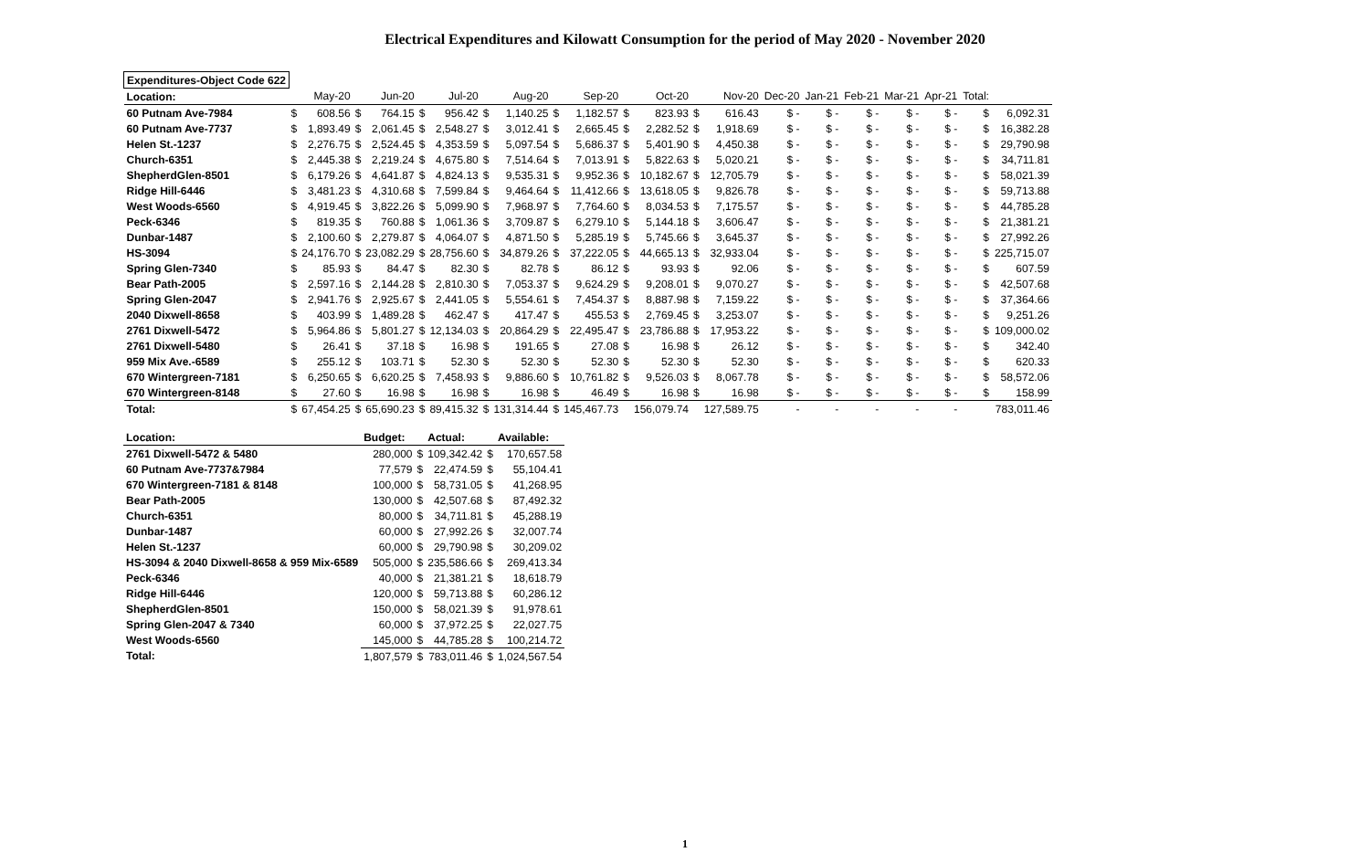Electrical Expenditures and Kilowatt Consumption for the period of May 2020 - November 2020
| Expenditures-Object Code 622 | | | | | | | | | | | | | | | | | | | | | |
| Location: | | May-20 | | Jun-20 | | Jul-20 | | Aug-20 | | Sep-20 | | Oct-20 | | Nov-20 | Dec-20 | Jan-21 | Feb-21 | Mar-21 | Apr-21 | Total: | |
| 60 Putnam Ave-7984 | $ | 608.56 | $ | 764.15 | $ | 956.42 | $ | 1,140.25 | $ | 1,182.57 | $ | 823.93 | $ | 616.43 | $ - | $ - | $ - | $ - | $ - | $ | 6,092.31 |
| 60 Putnam Ave-7737 | $ | 1,893.49 | $ | 2,061.45 | $ | 2,548.27 | $ | 3,012.41 | $ | 2,665.45 | $ | 2,282.52 | $ | 1,918.69 | $ - | $ - | $ - | $ - | $ - | $ | 16,382.28 |
| Helen St.-1237 | $ | 2,276.75 | $ | 2,524.45 | $ | 4,353.59 | $ | 5,097.54 | $ | 5,686.37 | $ | 5,401.90 | $ | 4,450.38 | $ - | $ - | $ - | $ - | $ - | $ | 29,790.98 |
| Church-6351 | $ | 2,445.38 | $ | 2,219.24 | $ | 4,675.80 | $ | 7,514.64 | $ | 7,013.91 | $ | 5,822.63 | $ | 5,020.21 | $ - | $ - | $ - | $ - | $ - | $ | 34,711.81 |
| ShepherdGlen-8501 | $ | 6,179.26 | $ | 4,641.87 | $ | 4,824.13 | $ | 9,535.31 | $ | 9,952.36 | $ | 10,182.67 | $ | 12,705.79 | $ - | $ - | $ - | $ - | $ - | $ | 58,021.39 |
| Ridge Hill-6446 | $ | 3,481.23 | $ | 4,310.68 | $ | 7,599.84 | $ | 9,464.64 | $ | 11,412.66 | $ | 13,618.05 | $ | 9,826.78 | $ - | $ - | $ - | $ - | $ - | $ | 59,713.88 |
| West Woods-6560 | $ | 4,919.45 | $ | 3,822.26 | $ | 5,099.90 | $ | 7,968.97 | $ | 7,764.60 | $ | 8,034.53 | $ | 7,175.57 | $ - | $ - | $ - | $ - | $ - | $ | 44,785.28 |
| Peck-6346 | $ | 819.35 | $ | 760.88 | $ | 1,061.36 | $ | 3,709.87 | $ | 6,279.10 | $ | 5,144.18 | $ | 3,606.47 | $ - | $ - | $ - | $ - | $ - | $ | 21,381.21 |
| Dunbar-1487 | $ | 2,100.60 | $ | 2,279.87 | $ | 4,064.07 | $ | 4,871.50 | $ | 5,285.19 | $ | 5,745.66 | $ | 3,645.37 | $ - | $ - | $ - | $ - | $ - | $ | 27,992.26 |
| HS-3094 | $ | 24,176.70 | $ | 23,082.29 | $ | 28,756.60 | $ | 34,879.26 | $ | 37,222.05 | $ | 44,665.13 | $ | 32,933.04 | $ - | $ - | $ - | $ - | $ - | $ | 225,715.07 |
| Spring Glen-7340 | $ | 85.93 | $ | 84.47 | $ | 82.30 | $ | 82.78 | $ | 86.12 | $ | 93.93 | $ | 92.06 | $ - | $ - | $ - | $ - | $ - | $ | 607.59 |
| Bear Path-2005 | $ | 2,597.16 | $ | 2,144.28 | $ | 2,810.30 | $ | 7,053.37 | $ | 9,624.29 | $ | 9,208.01 | $ | 9,070.27 | $ - | $ - | $ - | $ - | $ - | $ | 42,507.68 |
| Spring Glen-2047 | $ | 2,941.76 | $ | 2,925.67 | $ | 2,441.05 | $ | 5,554.61 | $ | 7,454.37 | $ | 8,887.98 | $ | 7,159.22 | $ - | $ - | $ - | $ - | $ - | $ | 37,364.66 |
| 2040 Dixwell-8658 | $ | 403.99 | $ | 1,489.28 | $ | 462.47 | $ | 417.47 | $ | 455.53 | $ | 2,769.45 | $ | 3,253.07 | $ - | $ - | $ - | $ - | $ - | $ | 9,251.26 |
| 2761 Dixwell-5472 | $ | 5,964.86 | $ | 5,801.27 | $ | 12,134.03 | $ | 20,864.29 | $ | 22,495.47 | $ | 23,786.88 | $ | 17,953.22 | $ - | $ - | $ - | $ - | $ - | $ | 109,000.02 |
| 2761 Dixwell-5480 | $ | 26.41 | $ | 37.18 | $ | 16.98 | $ | 191.65 | $ | 27.08 | $ | 16.98 | $ | 26.12 | $ - | $ - | $ - | $ - | $ - | $ | 342.40 |
| 959 Mix Ave.-6589 | $ | 255.12 | $ | 103.71 | $ | 52.30 | $ | 52.30 | $ | 52.30 | $ | 52.30 | $ | 52.30 | $ - | $ - | $ - | $ - | $ - | $ | 620.33 |
| 670 Wintergreen-7181 | $ | 6,250.65 | $ | 6,620.25 | $ | 7,458.93 | $ | 9,886.60 | $ | 10,761.82 | $ | 9,526.03 | $ | 8,067.78 | $ - | $ - | $ - | $ - | $ - | $ | 58,572.06 |
| 670 Wintergreen-8148 | $ | 27.60 | $ | 16.98 | $ | 16.98 | $ | 16.98 | $ | 46.49 | $ | 16.98 | $ | 16.98 | $ - | $ - | $ - | $ - | $ - | $ | 158.99 |
| Total: | $ | 67,454.25 | $ | 65,690.23 | $ | 89,415.32 | $ | 131,314.44 | $ | 145,467.73 | | 156,079.74 | | 127,589.75 | - | - | - | - | - | | 783,011.46 |
| Location: | Budget: | | Actual: | | Available: |
| --- | --- | --- | --- | --- | --- |
| 2761 Dixwell-5472 & 5480 | 280,000 | $ | 109,342.42 | $ | 170,657.58 |
| 60 Putnam Ave-7737&7984 | 77,579 | $ | 22,474.59 | $ | 55,104.41 |
| 670 Wintergreen-7181 & 8148 | 100,000 | $ | 58,731.05 | $ | 41,268.95 |
| Bear Path-2005 | 130,000 | $ | 42,507.68 | $ | 87,492.32 |
| Church-6351 | 80,000 | $ | 34,711.81 | $ | 45,288.19 |
| Dunbar-1487 | 60,000 | $ | 27,992.26 | $ | 32,007.74 |
| Helen St.-1237 | 60,000 | $ | 29,790.98 | $ | 30,209.02 |
| HS-3094 & 2040 Dixwell-8658 & 959 Mix-6589 | 505,000 | $ | 235,586.66 | $ | 269,413.34 |
| Peck-6346 | 40,000 | $ | 21,381.21 | $ | 18,618.79 |
| Ridge Hill-6446 | 120,000 | $ | 59,713.88 | $ | 60,286.12 |
| ShepherdGlen-8501 | 150,000 | $ | 58,021.39 | $ | 91,978.61 |
| Spring Glen-2047 & 7340 | 60,000 | $ | 37,972.25 | $ | 22,027.75 |
| West Woods-6560 | 145,000 | $ | 44,785.28 | $ | 100,214.72 |
| Total: | 1,807,579 | $ | 783,011.46 | $ | 1,024,567.54 |
1